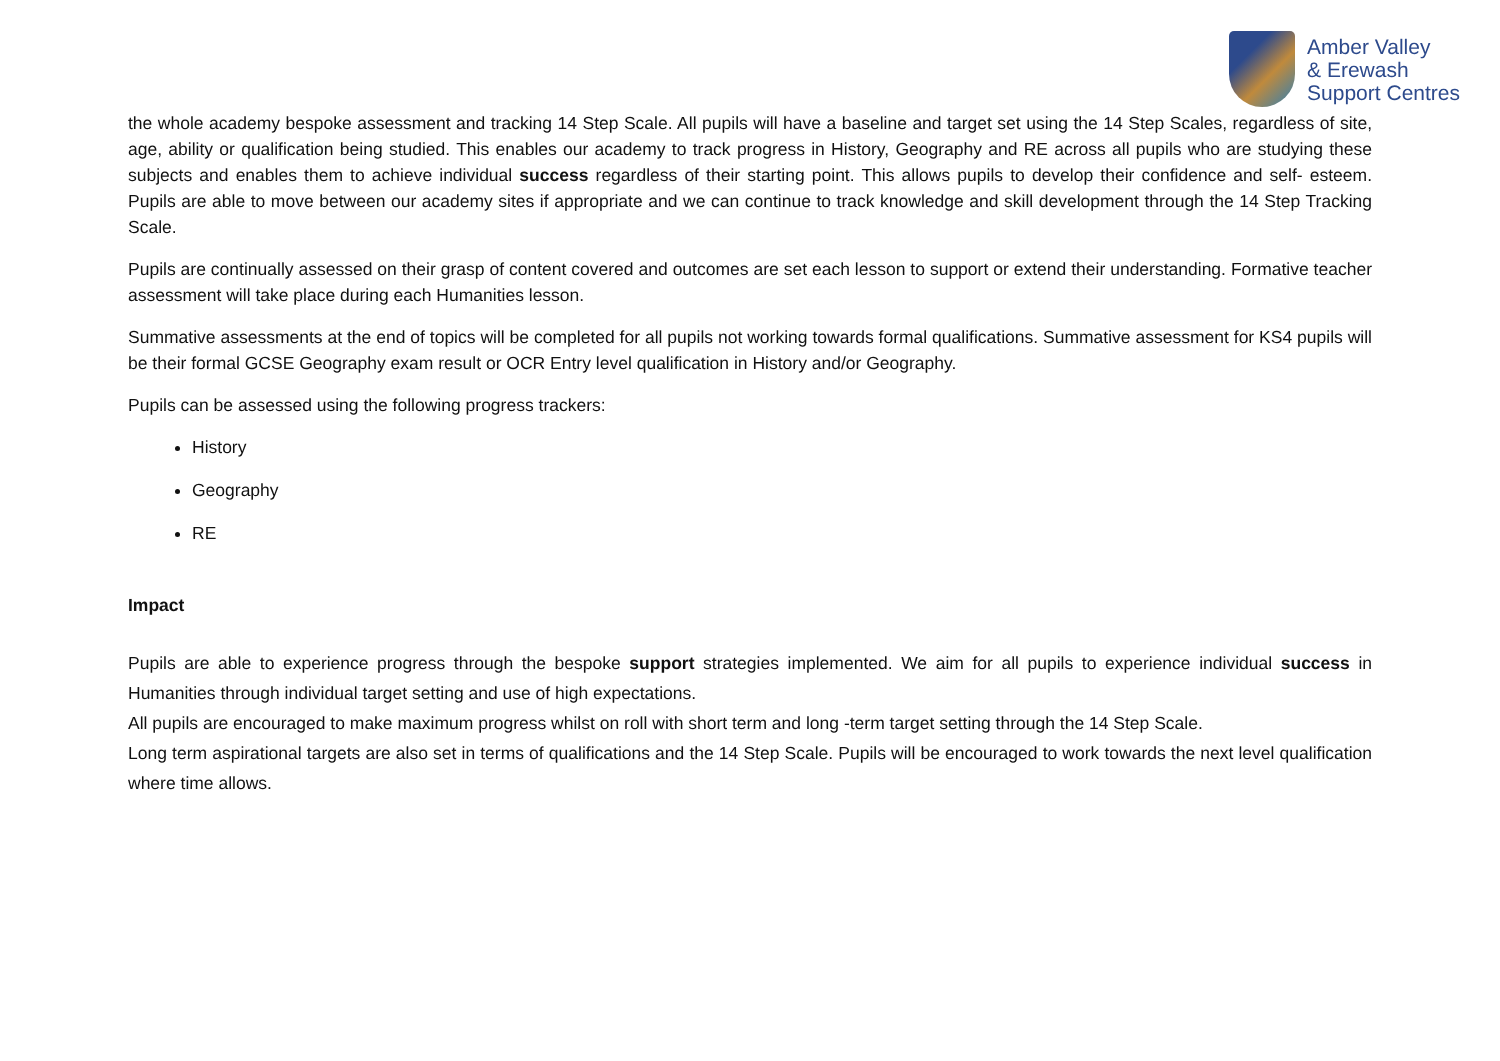Amber Valley
& Erewash
Support Centres
the whole academy bespoke assessment and tracking 14 Step Scale. All pupils will have a baseline and target set using the 14 Step Scales, regardless of site, age, ability or qualification being studied. This enables our academy to track progress in History, Geography and RE across all pupils who are studying these subjects and enables them to achieve individual success regardless of their starting point. This allows pupils to develop their confidence and self- esteem. Pupils are able to move between our academy sites if appropriate and we can continue to track knowledge and skill development through the 14 Step Tracking Scale.
Pupils are continually assessed on their grasp of content covered and outcomes are set each lesson to support or extend their understanding. Formative teacher assessment will take place during each Humanities lesson.
Summative assessments at the end of topics will be completed for all pupils not working towards formal qualifications. Summative assessment for KS4 pupils will be their formal GCSE Geography exam result or OCR Entry level qualification in History and/or Geography.
Pupils can be assessed using the following progress trackers:
History
Geography
RE
Impact
Pupils are able to experience progress through the bespoke support strategies implemented. We aim for all pupils to experience individual success in Humanities through individual target setting and use of high expectations.
All pupils are encouraged to make maximum progress whilst on roll with short term and long -term target setting through the 14 Step Scale.
Long term aspirational targets are also set in terms of qualifications and the 14 Step Scale. Pupils will be encouraged to work towards the next level qualification where time allows.